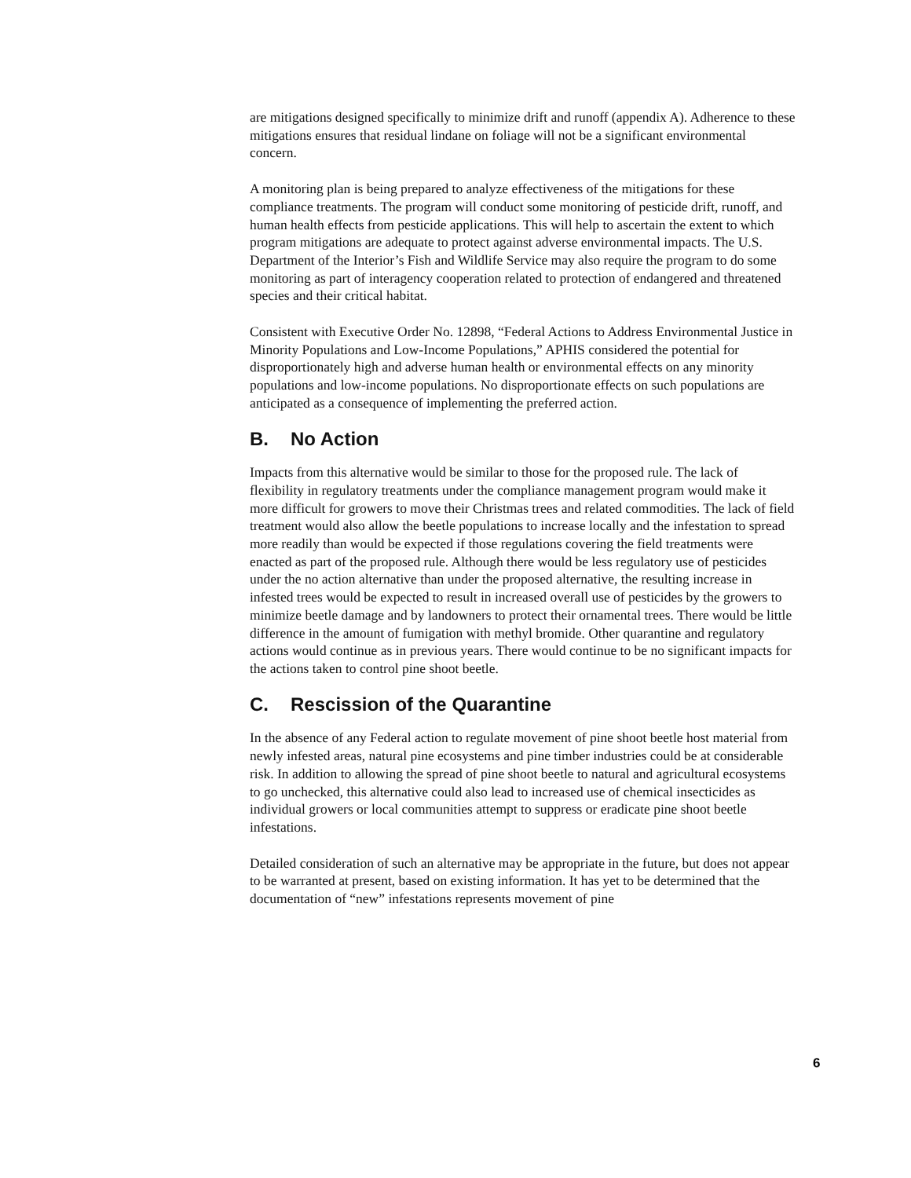are mitigations designed specifically to minimize drift and runoff (appendix A). Adherence to these mitigations ensures that residual lindane on foliage will not be a significant environmental concern.
A monitoring plan is being prepared to analyze effectiveness of the mitigations for these compliance treatments. The program will conduct some monitoring of pesticide drift, runoff, and human health effects from pesticide applications. This will help to ascertain the extent to which program mitigations are adequate to protect against adverse environmental impacts. The U.S. Department of the Interior’s Fish and Wildlife Service may also require the program to do some monitoring as part of interagency cooperation related to protection of endangered and threatened species and their critical habitat.
Consistent with Executive Order No. 12898, “Federal Actions to Address Environmental Justice in Minority Populations and Low-Income Populations,” APHIS considered the potential for disproportionately high and adverse human health or environmental effects on any minority populations and low-income populations. No disproportionate effects on such populations are anticipated as a consequence of implementing the preferred action.
B. No Action
Impacts from this alternative would be similar to those for the proposed rule. The lack of flexibility in regulatory treatments under the compliance management program would make it more difficult for growers to move their Christmas trees and related commodities. The lack of field treatment would also allow the beetle populations to increase locally and the infestation to spread more readily than would be expected if those regulations covering the field treatments were enacted as part of the proposed rule. Although there would be less regulatory use of pesticides under the no action alternative than under the proposed alternative, the resulting increase in infested trees would be expected to result in increased overall use of pesticides by the growers to minimize beetle damage and by landowners to protect their ornamental trees. There would be little difference in the amount of fumigation with methyl bromide. Other quarantine and regulatory actions would continue as in previous years. There would continue to be no significant impacts for the actions taken to control pine shoot beetle.
C. Rescission of the Quarantine
In the absence of any Federal action to regulate movement of pine shoot beetle host material from newly infested areas, natural pine ecosystems and pine timber industries could be at considerable risk. In addition to allowing the spread of pine shoot beetle to natural and agricultural ecosystems to go unchecked, this alternative could also lead to increased use of chemical insecticides as individual growers or local communities attempt to suppress or eradicate pine shoot beetle infestations.
Detailed consideration of such an alternative may be appropriate in the future, but does not appear to be warranted at present, based on existing information. It has yet to be determined that the documentation of “new” infestations represents movement of pine
6